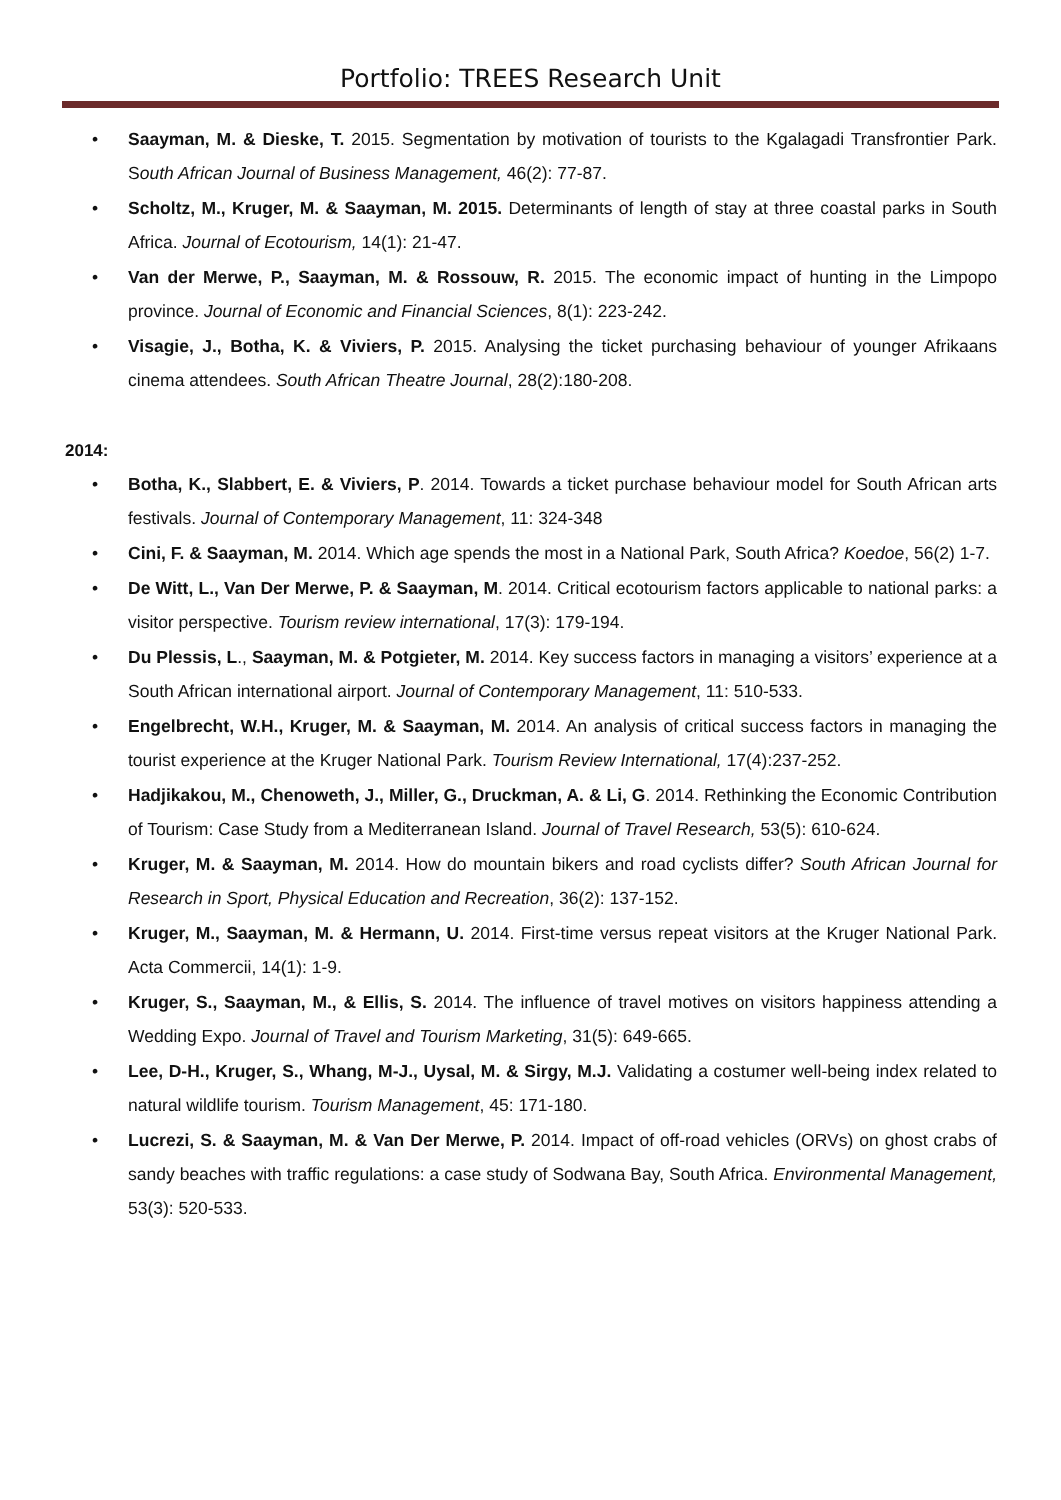Portfolio: TREES Research Unit
• Saayman, M. & Dieske, T. 2015. Segmentation by motivation of tourists to the Kgalagadi Transfrontier Park. South African Journal of Business Management, 46(2): 77-87.
• Scholtz, M., Kruger, M. & Saayman, M. 2015. Determinants of length of stay at three coastal parks in South Africa. Journal of Ecotourism, 14(1): 21-47.
• Van der Merwe, P., Saayman, M. & Rossouw, R. 2015. The economic impact of hunting in the Limpopo province. Journal of Economic and Financial Sciences, 8(1): 223-242.
• Visagie, J., Botha, K. & Viviers, P. 2015. Analysing the ticket purchasing behaviour of younger Afrikaans cinema attendees. South African Theatre Journal, 28(2):180-208.
2014:
• Botha, K., Slabbert, E. & Viviers, P. 2014. Towards a ticket purchase behaviour model for South African arts festivals. Journal of Contemporary Management, 11: 324-348
• Cini, F. & Saayman, M. 2014. Which age spends the most in a National Park, South Africa? Koedoe, 56(2) 1-7.
• De Witt, L., Van Der Merwe, P. & Saayman, M. 2014. Critical ecotourism factors applicable to national parks: a visitor perspective. Tourism review international, 17(3): 179-194.
• Du Plessis, L., Saayman, M. & Potgieter, M. 2014. Key success factors in managing a visitors’ experience at a South African international airport. Journal of Contemporary Management, 11: 510-533.
• Engelbrecht, W.H., Kruger, M. & Saayman, M. 2014. An analysis of critical success factors in managing the tourist experience at the Kruger National Park. Tourism Review International, 17(4):237-252.
• Hadjikakou, M., Chenoweth, J., Miller, G., Druckman, A. & Li, G. 2014. Rethinking the Economic Contribution of Tourism: Case Study from a Mediterranean Island. Journal of Travel Research, 53(5): 610-624.
• Kruger, M. & Saayman, M. 2014. How do mountain bikers and road cyclists differ? South African Journal for Research in Sport, Physical Education and Recreation, 36(2): 137-152.
• Kruger, M., Saayman, M. & Hermann, U. 2014. First-time versus repeat visitors at the Kruger National Park. Acta Commercii, 14(1): 1-9.
• Kruger, S., Saayman, M., & Ellis, S. 2014. The influence of travel motives on visitors happiness attending a Wedding Expo. Journal of Travel and Tourism Marketing, 31(5): 649-665.
• Lee, D-H., Kruger, S., Whang, M-J., Uysal, M. & Sirgy, M.J. Validating a costumer well-being index related to natural wildlife tourism. Tourism Management, 45: 171-180.
• Lucrezi, S. & Saayman, M. & Van Der Merwe, P. 2014. Impact of off-road vehicles (ORVs) on ghost crabs of sandy beaches with traffic regulations: a case study of Sodwana Bay, South Africa. Environmental Management, 53(3): 520-533.